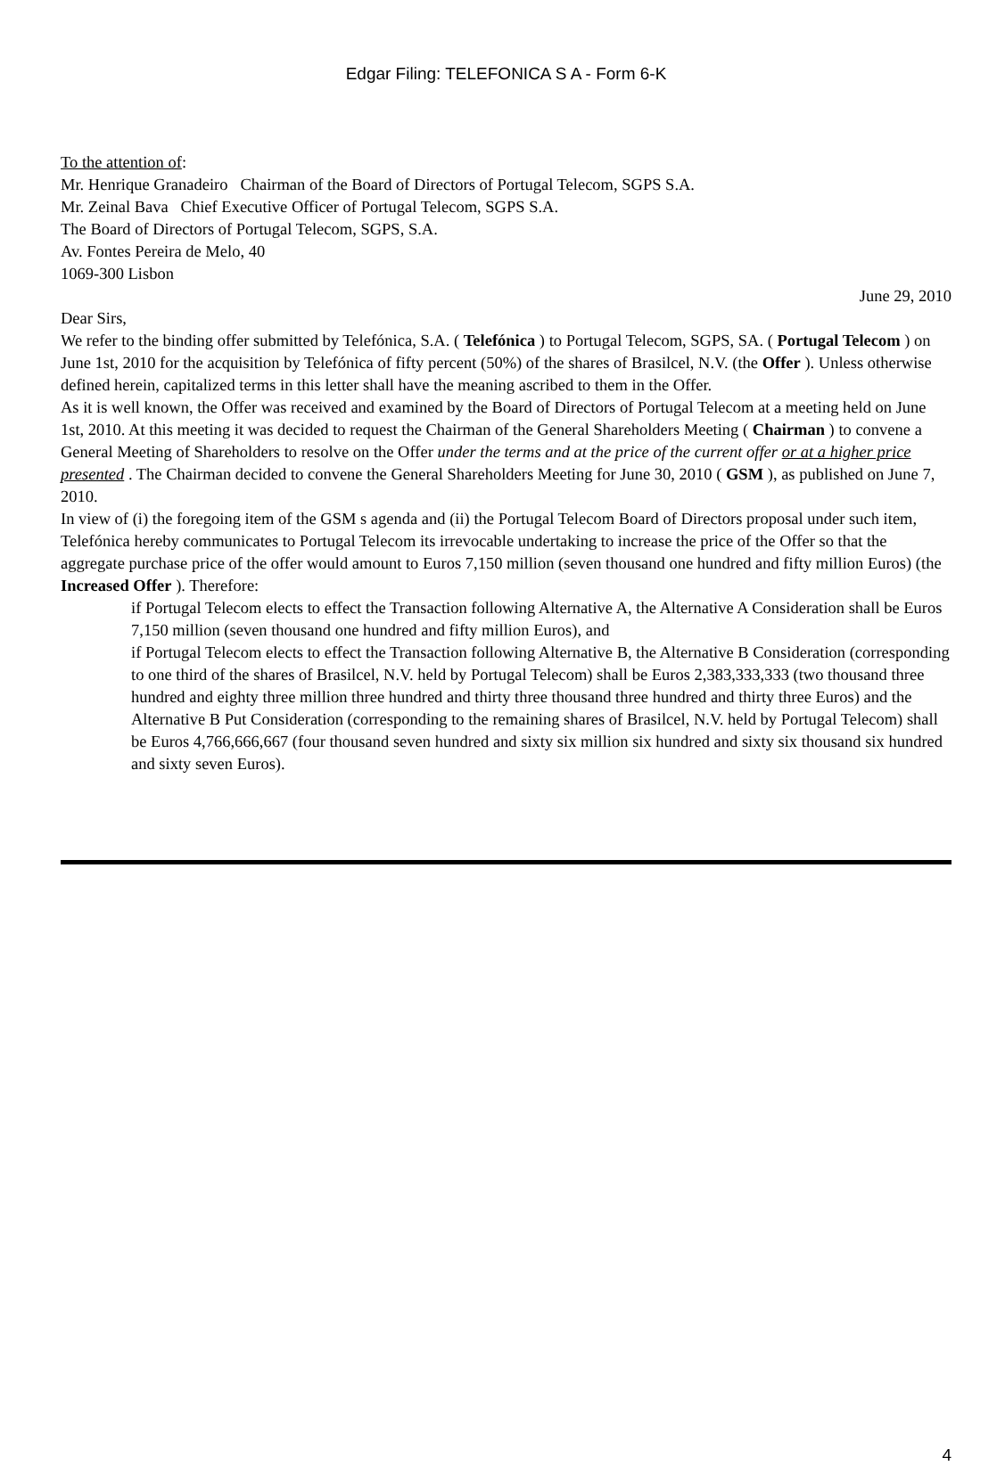Edgar Filing: TELEFONICA S A - Form 6-K
To the attention of:
Mr. Henrique Granadeiro Chairman of the Board of Directors of Portugal Telecom, SGPS S.A.
Mr. Zeinal Bava Chief Executive Officer of Portugal Telecom, SGPS S.A.
The Board of Directors of Portugal Telecom, SGPS, S.A.
Av. Fontes Pereira de Melo, 40
1069-300 Lisbon
June 29, 2010
Dear Sirs,
We refer to the binding offer submitted by Telefónica, S.A. ( Telefónica ) to Portugal Telecom, SGPS, SA. ( Portugal Telecom ) on June 1st, 2010 for the acquisition by Telefónica of fifty percent (50%) of the shares of Brasilcel, N.V. (the Offer ). Unless otherwise defined herein, capitalized terms in this letter shall have the meaning ascribed to them in the Offer.
As it is well known, the Offer was received and examined by the Board of Directors of Portugal Telecom at a meeting held on June 1st, 2010. At this meeting it was decided to request the Chairman of the General Shareholders Meeting ( Chairman ) to convene a General Meeting of Shareholders to resolve on the Offer under the terms and at the price of the current offer or at a higher price presented . The Chairman decided to convene the General Shareholders Meeting for June 30, 2010 ( GSM ), as published on June 7, 2010.
In view of (i) the foregoing item of the GSM s agenda and (ii) the Portugal Telecom Board of Directors proposal under such item, Telefónica hereby communicates to Portugal Telecom its irrevocable undertaking to increase the price of the Offer so that the aggregate purchase price of the offer would amount to Euros 7,150 million (seven thousand one hundred and fifty million Euros) (the Increased Offer ). Therefore:
if Portugal Telecom elects to effect the Transaction following Alternative A, the Alternative A Consideration shall be Euros 7,150 million (seven thousand one hundred and fifty million Euros), and
if Portugal Telecom elects to effect the Transaction following Alternative B, the Alternative B Consideration (corresponding to one third of the shares of Brasilcel, N.V. held by Portugal Telecom) shall be Euros 2,383,333,333 (two thousand three hundred and eighty three million three hundred and thirty three thousand three hundred and thirty three Euros) and the Alternative B Put Consideration (corresponding to the remaining shares of Brasilcel, N.V. held by Portugal Telecom) shall be Euros 4,766,666,667 (four thousand seven hundred and sixty six million six hundred and sixty six thousand six hundred and sixty seven Euros).
4